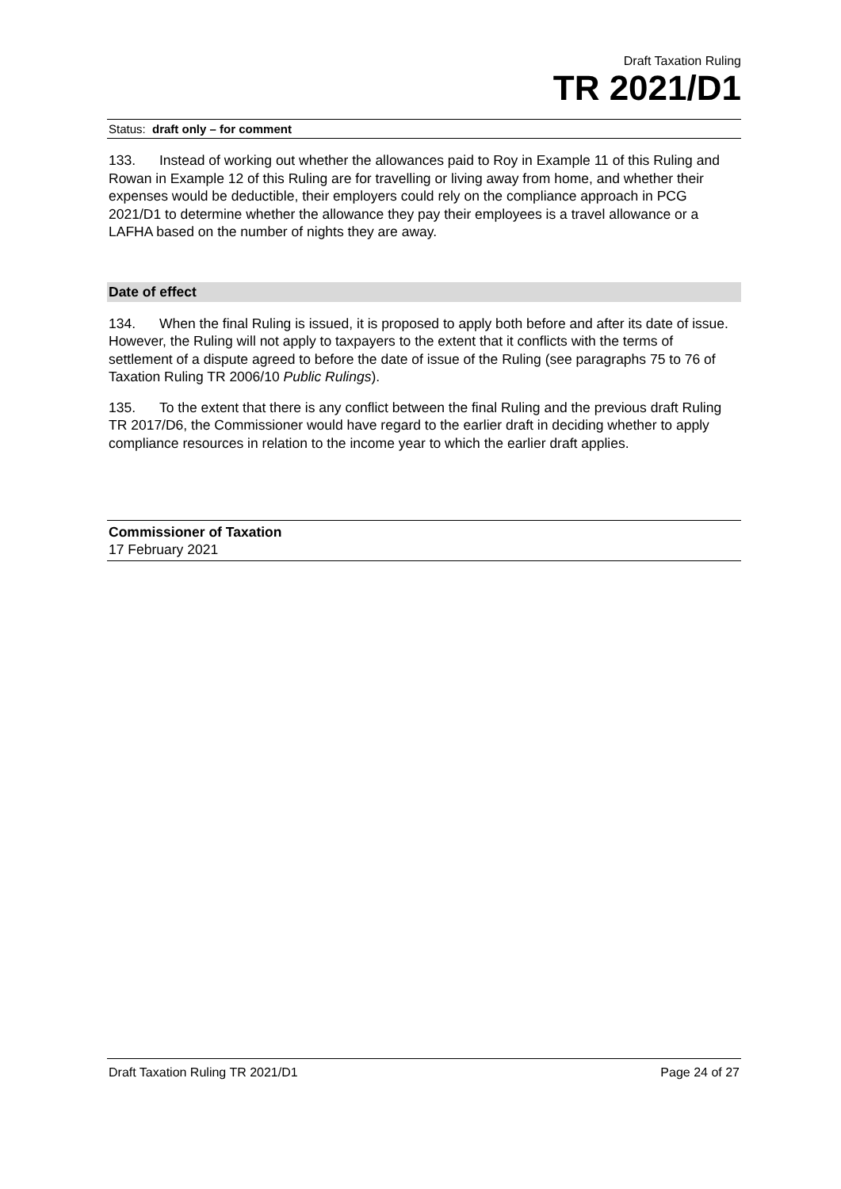Draft Taxation Ruling
TR 2021/D1
Status: draft only – for comment
133. Instead of working out whether the allowances paid to Roy in Example 11 of this Ruling and Rowan in Example 12 of this Ruling are for travelling or living away from home, and whether their expenses would be deductible, their employers could rely on the compliance approach in PCG 2021/D1 to determine whether the allowance they pay their employees is a travel allowance or a LAFHA based on the number of nights they are away.
Date of effect
134. When the final Ruling is issued, it is proposed to apply both before and after its date of issue. However, the Ruling will not apply to taxpayers to the extent that it conflicts with the terms of settlement of a dispute agreed to before the date of issue of the Ruling (see paragraphs 75 to 76 of Taxation Ruling TR 2006/10 Public Rulings).
135. To the extent that there is any conflict between the final Ruling and the previous draft Ruling TR 2017/D6, the Commissioner would have regard to the earlier draft in deciding whether to apply compliance resources in relation to the income year to which the earlier draft applies.
Commissioner of Taxation
17 February 2021
Draft Taxation Ruling TR 2021/D1 Page 24 of 27